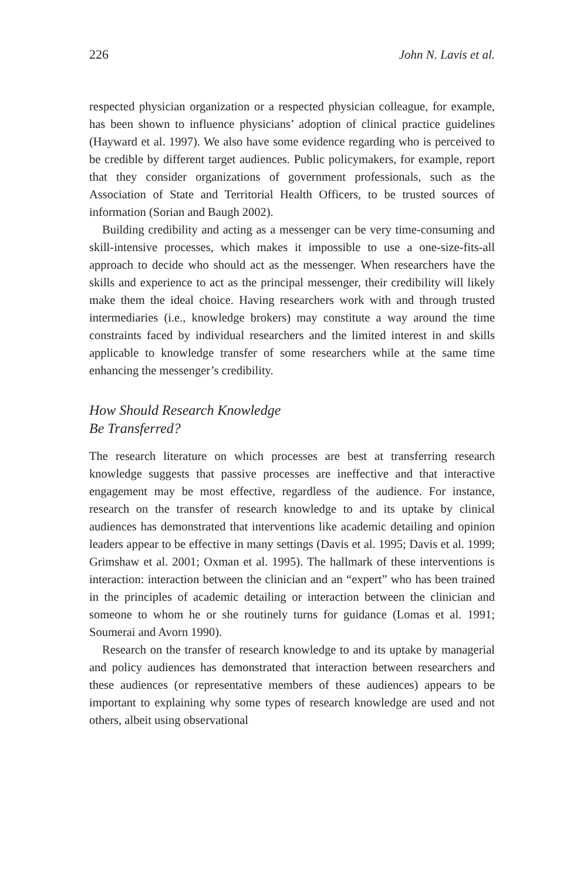226 John N. Lavis et al.
respected physician organization or a respected physician colleague, for example, has been shown to influence physicians’ adoption of clinical practice guidelines (Hayward et al. 1997). We also have some evidence regarding who is perceived to be credible by different target audiences. Public policymakers, for example, report that they consider organizations of government professionals, such as the Association of State and Territorial Health Officers, to be trusted sources of information (Sorian and Baugh 2002).
Building credibility and acting as a messenger can be very time-consuming and skill-intensive processes, which makes it impossible to use a one-size-fits-all approach to decide who should act as the messenger. When researchers have the skills and experience to act as the principal messenger, their credibility will likely make them the ideal choice. Having researchers work with and through trusted intermediaries (i.e., knowledge brokers) may constitute a way around the time constraints faced by individual researchers and the limited interest in and skills applicable to knowledge transfer of some researchers while at the same time enhancing the messenger’s credibility.
How Should Research Knowledge
Be Transferred?
The research literature on which processes are best at transferring research knowledge suggests that passive processes are ineffective and that interactive engagement may be most effective, regardless of the audience. For instance, research on the transfer of research knowledge to and its uptake by clinical audiences has demonstrated that interventions like academic detailing and opinion leaders appear to be effective in many settings (Davis et al. 1995; Davis et al. 1999; Grimshaw et al. 2001; Oxman et al. 1995). The hallmark of these interventions is interaction: interaction between the clinician and an “expert” who has been trained in the principles of academic detailing or interaction between the clinician and someone to whom he or she routinely turns for guidance (Lomas et al. 1991; Soumerai and Avorn 1990).
Research on the transfer of research knowledge to and its uptake by managerial and policy audiences has demonstrated that interaction between researchers and these audiences (or representative members of these audiences) appears to be important to explaining why some types of research knowledge are used and not others, albeit using observational